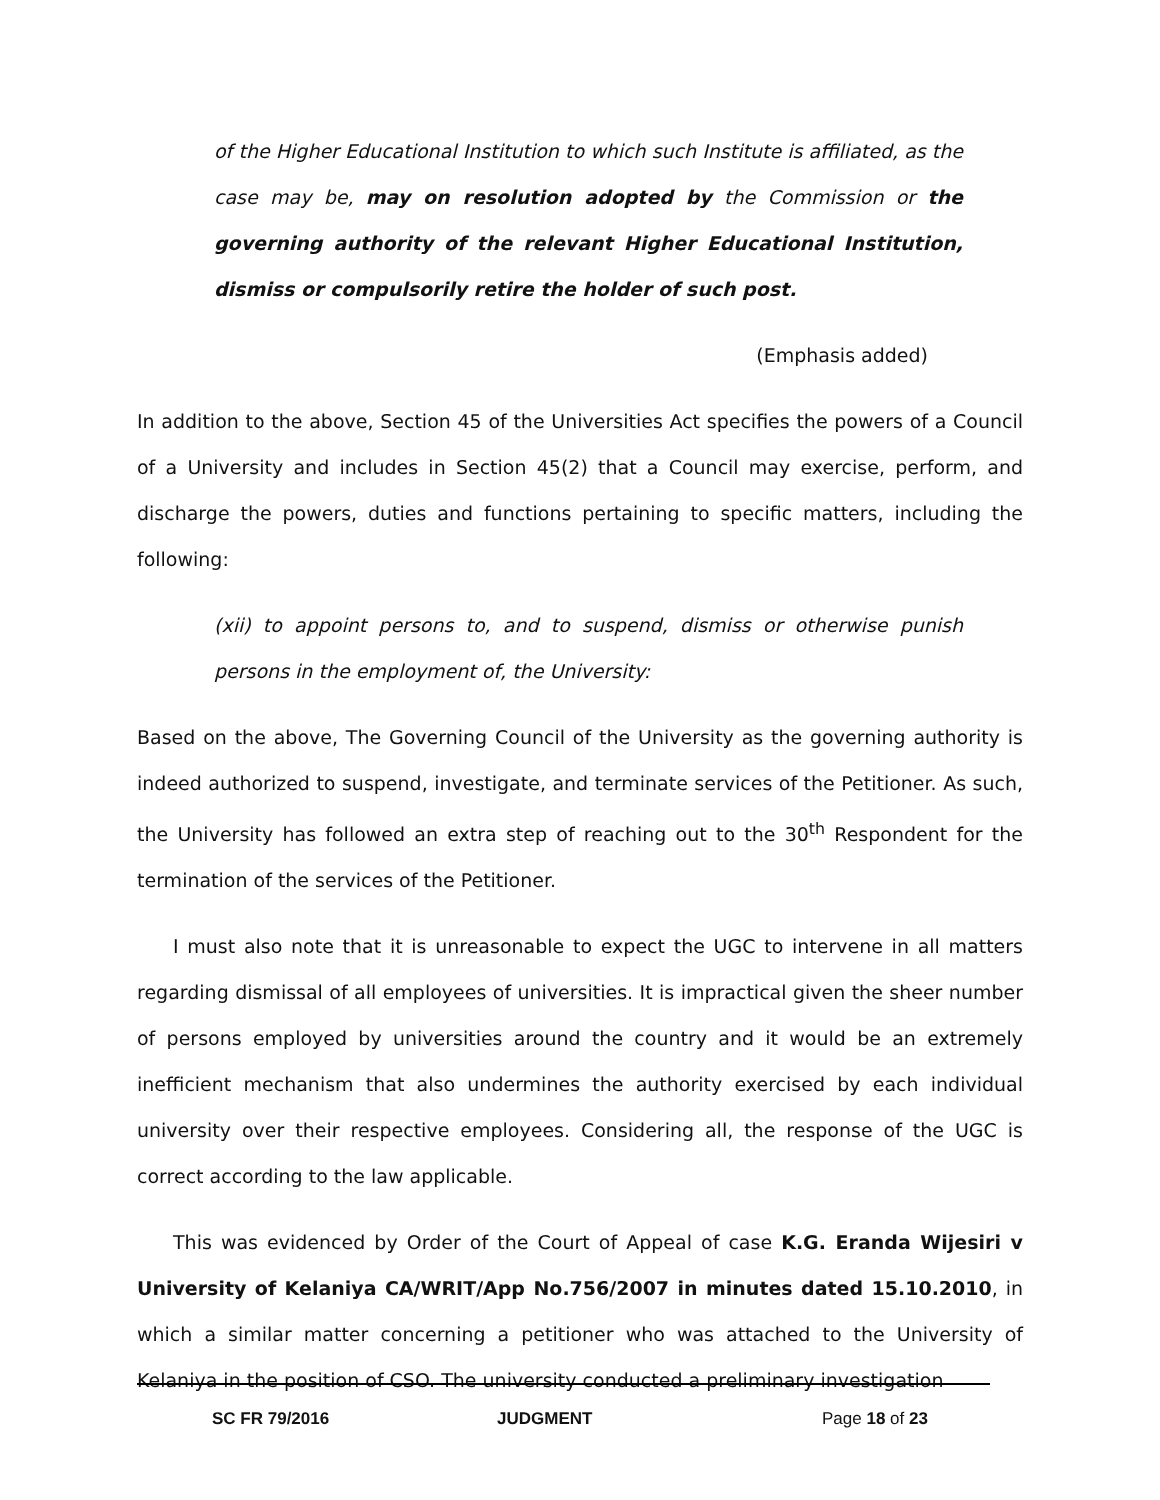of the Higher Educational Institution to which such Institute is affiliated, as the case may be, may on resolution adopted by the Commission or the governing authority of the relevant Higher Educational Institution, dismiss or compulsorily retire the holder of such post.
(Emphasis added)
In addition to the above, Section 45 of the Universities Act specifies the powers of a Council of a University and includes in Section 45(2) that a Council may exercise, perform, and discharge the powers, duties and functions pertaining to specific matters, including the following:
(xii) to appoint persons to, and to suspend, dismiss or otherwise punish persons in the employment of, the University:
Based on the above, The Governing Council of the University as the governing authority is indeed authorized to suspend, investigate, and terminate services of the Petitioner. As such, the University has followed an extra step of reaching out to the 30<sup>th</sup> Respondent for the termination of the services of the Petitioner.
I must also note that it is unreasonable to expect the UGC to intervene in all matters regarding dismissal of all employees of universities. It is impractical given the sheer number of persons employed by universities around the country and it would be an extremely inefficient mechanism that also undermines the authority exercised by each individual university over their respective employees. Considering all, the response of the UGC is correct according to the law applicable.
This was evidenced by Order of the Court of Appeal of case K.G. Eranda Wijesiri v University of Kelaniya CA/WRIT/App No.756/2007 in minutes dated 15.10.2010, in which a similar matter concerning a petitioner who was attached to the University of Kelaniya in the position of CSO. The university conducted a preliminary investigation
SC FR 79/2016 JUDGMENT Page 18 of 23